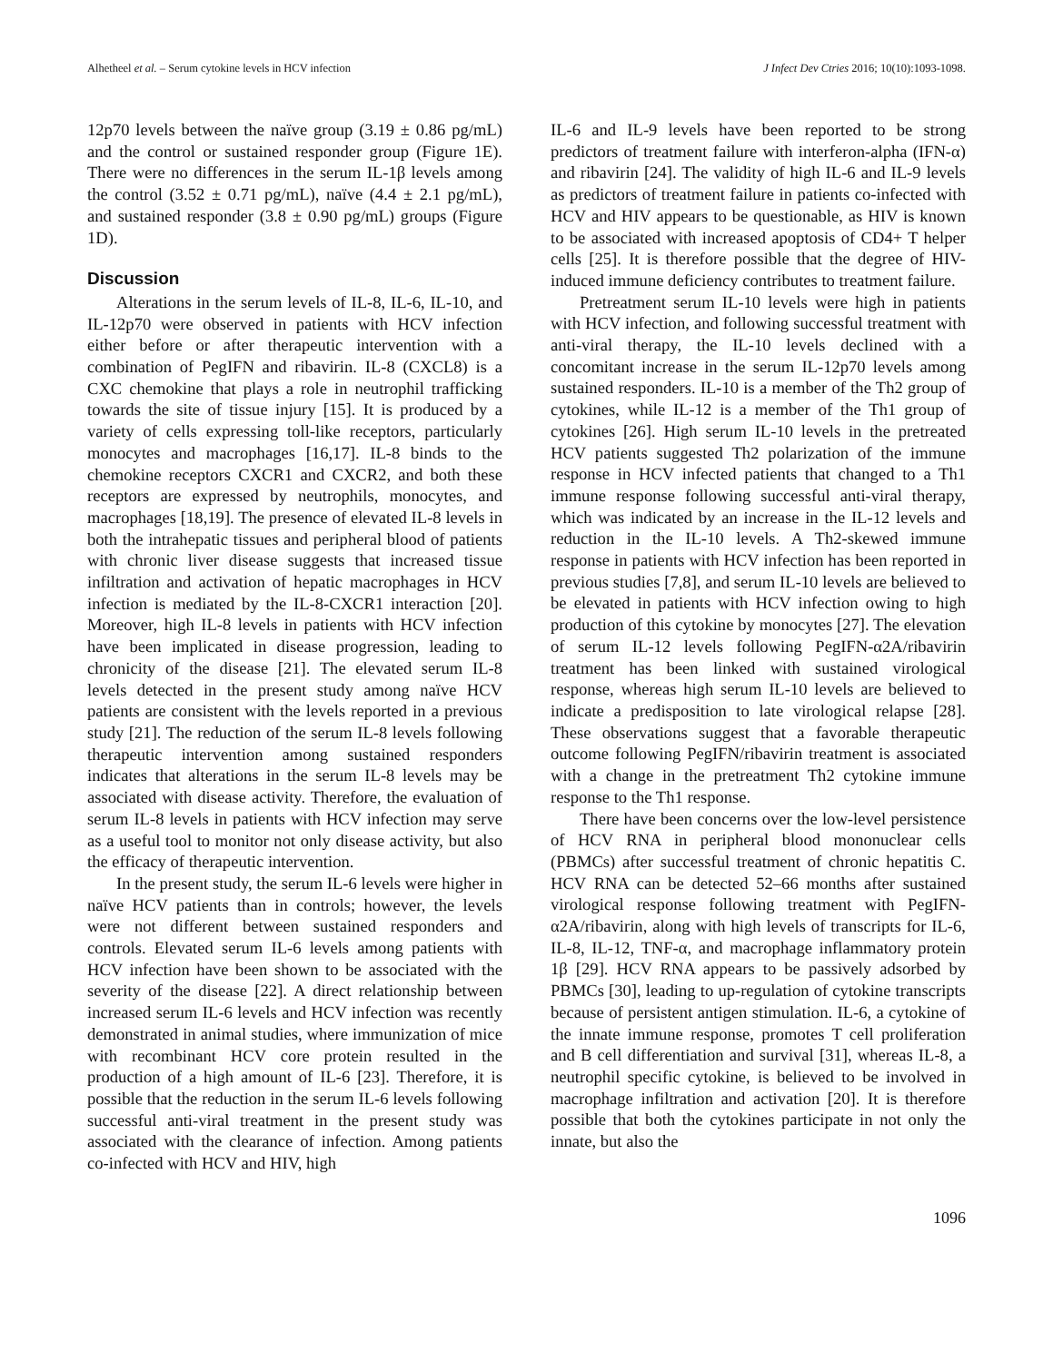Alhetheel et al. – Serum cytokine levels in HCV infection J Infect Dev Ctries 2016; 10(10):1093-1098.
12p70 levels between the naïve group (3.19 ± 0.86 pg/mL) and the control or sustained responder group (Figure 1E). There were no differences in the serum IL-1β levels among the control (3.52 ± 0.71 pg/mL), naïve (4.4 ± 2.1 pg/mL), and sustained responder (3.8 ± 0.90 pg/mL) groups (Figure 1D).
Discussion
Alterations in the serum levels of IL-8, IL-6, IL-10, and IL-12p70 were observed in patients with HCV infection either before or after therapeutic intervention with a combination of PegIFN and ribavirin. IL-8 (CXCL8) is a CXC chemokine that plays a role in neutrophil trafficking towards the site of tissue injury [15]. It is produced by a variety of cells expressing toll-like receptors, particularly monocytes and macrophages [16,17]. IL-8 binds to the chemokine receptors CXCR1 and CXCR2, and both these receptors are expressed by neutrophils, monocytes, and macrophages [18,19]. The presence of elevated IL-8 levels in both the intrahepatic tissues and peripheral blood of patients with chronic liver disease suggests that increased tissue infiltration and activation of hepatic macrophages in HCV infection is mediated by the IL-8-CXCR1 interaction [20]. Moreover, high IL-8 levels in patients with HCV infection have been implicated in disease progression, leading to chronicity of the disease [21]. The elevated serum IL-8 levels detected in the present study among naïve HCV patients are consistent with the levels reported in a previous study [21]. The reduction of the serum IL-8 levels following therapeutic intervention among sustained responders indicates that alterations in the serum IL-8 levels may be associated with disease activity. Therefore, the evaluation of serum IL-8 levels in patients with HCV infection may serve as a useful tool to monitor not only disease activity, but also the efficacy of therapeutic intervention.
In the present study, the serum IL-6 levels were higher in naïve HCV patients than in controls; however, the levels were not different between sustained responders and controls. Elevated serum IL-6 levels among patients with HCV infection have been shown to be associated with the severity of the disease [22]. A direct relationship between increased serum IL-6 levels and HCV infection was recently demonstrated in animal studies, where immunization of mice with recombinant HCV core protein resulted in the production of a high amount of IL-6 [23]. Therefore, it is possible that the reduction in the serum IL-6 levels following successful anti-viral treatment in the present study was associated with the clearance of infection. Among patients co-infected with HCV and HIV, high
IL-6 and IL-9 levels have been reported to be strong predictors of treatment failure with interferon-alpha (IFN-α) and ribavirin [24]. The validity of high IL-6 and IL-9 levels as predictors of treatment failure in patients co-infected with HCV and HIV appears to be questionable, as HIV is known to be associated with increased apoptosis of CD4+ T helper cells [25]. It is therefore possible that the degree of HIV-induced immune deficiency contributes to treatment failure.
Pretreatment serum IL-10 levels were high in patients with HCV infection, and following successful treatment with anti-viral therapy, the IL-10 levels declined with a concomitant increase in the serum IL-12p70 levels among sustained responders. IL-10 is a member of the Th2 group of cytokines, while IL-12 is a member of the Th1 group of cytokines [26]. High serum IL-10 levels in the pretreated HCV patients suggested Th2 polarization of the immune response in HCV infected patients that changed to a Th1 immune response following successful anti-viral therapy, which was indicated by an increase in the IL-12 levels and reduction in the IL-10 levels. A Th2-skewed immune response in patients with HCV infection has been reported in previous studies [7,8], and serum IL-10 levels are believed to be elevated in patients with HCV infection owing to high production of this cytokine by monocytes [27]. The elevation of serum IL-12 levels following PegIFN-α2A/ribavirin treatment has been linked with sustained virological response, whereas high serum IL-10 levels are believed to indicate a predisposition to late virological relapse [28]. These observations suggest that a favorable therapeutic outcome following PegIFN/ribavirin treatment is associated with a change in the pretreatment Th2 cytokine immune response to the Th1 response.
There have been concerns over the low-level persistence of HCV RNA in peripheral blood mononuclear cells (PBMCs) after successful treatment of chronic hepatitis C. HCV RNA can be detected 52–66 months after sustained virological response following treatment with PegIFN-α2A/ribavirin, along with high levels of transcripts for IL-6, IL-8, IL-12, TNF-α, and macrophage inflammatory protein 1β [29]. HCV RNA appears to be passively adsorbed by PBMCs [30], leading to up-regulation of cytokine transcripts because of persistent antigen stimulation. IL-6, a cytokine of the innate immune response, promotes T cell proliferation and B cell differentiation and survival [31], whereas IL-8, a neutrophil specific cytokine, is believed to be involved in macrophage infiltration and activation [20]. It is therefore possible that both the cytokines participate in not only the innate, but also the
1096